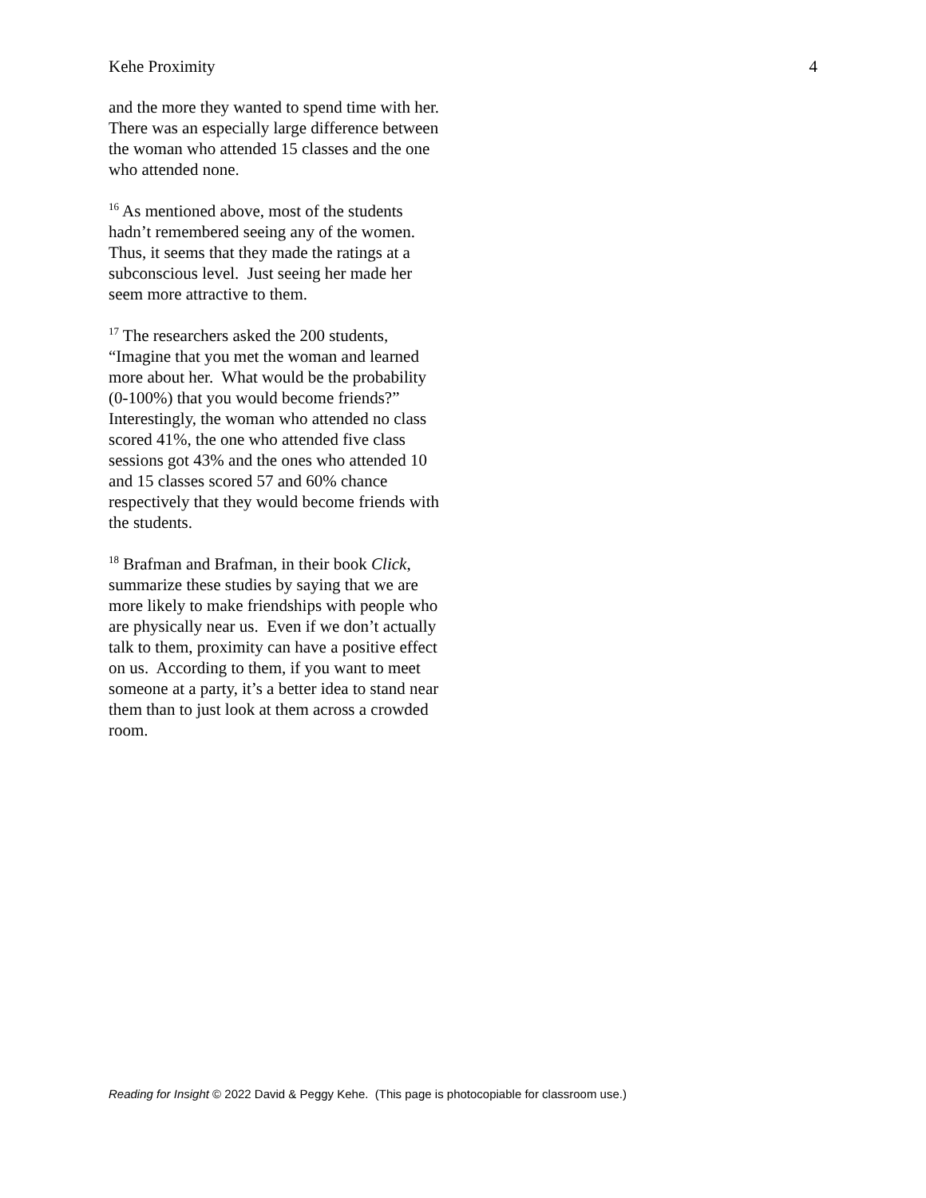Kehe Proximity 4
and the more they wanted to spend time with her. There was an especially large difference between the woman who attended 15 classes and the one who attended none.
<sup>16</sup> As mentioned above, most of the students hadn’t remembered seeing any of the women. Thus, it seems that they made the ratings at a subconscious level. Just seeing her made her seem more attractive to them.
<sup>17</sup> The researchers asked the 200 students, “Imagine that you met the woman and learned more about her. What would be the probability (0-100%) that you would become friends?” Interestingly, the woman who attended no class scored 41%, the one who attended five class sessions got 43% and the ones who attended 10 and 15 classes scored 57 and 60% chance respectively that they would become friends with the students.
<sup>18</sup> Brafman and Brafman, in their book Click, summarize these studies by saying that we are more likely to make friendships with people who are physically near us. Even if we don’t actually talk to them, proximity can have a positive effect on us. According to them, if you want to meet someone at a party, it’s a better idea to stand near them than to just look at them across a crowded room.
Reading for Insight © 2022 David & Peggy Kehe. (This page is photocopiable for classroom use.)